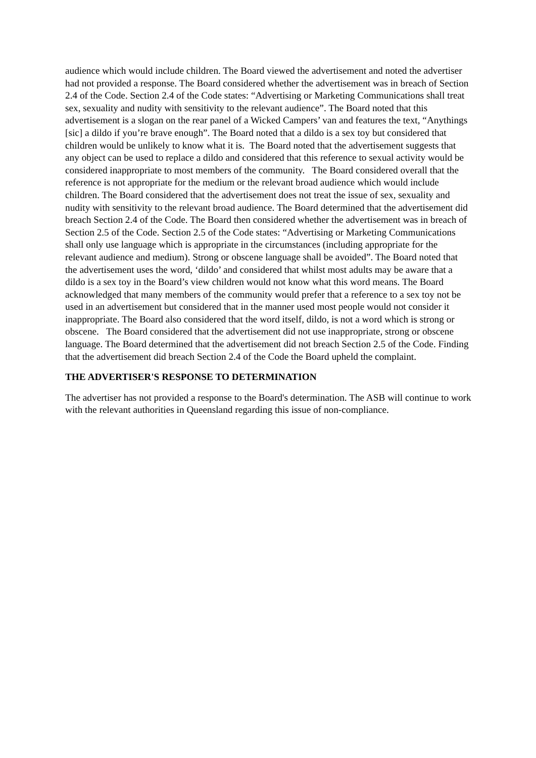audience which would include children. The Board viewed the advertisement and noted the advertiser had not provided a response. The Board considered whether the advertisement was in breach of Section 2.4 of the Code. Section 2.4 of the Code states: “Advertising or Marketing Communications shall treat sex, sexuality and nudity with sensitivity to the relevant audience”. The Board noted that this advertisement is a slogan on the rear panel of a Wicked Campers’ van and features the text, “Anythings [sic] a dildo if you’re brave enough”. The Board noted that a dildo is a sex toy but considered that children would be unlikely to know what it is. The Board noted that the advertisement suggests that any object can be used to replace a dildo and considered that this reference to sexual activity would be considered inappropriate to most members of the community. The Board considered overall that the reference is not appropriate for the medium or the relevant broad audience which would include children. The Board considered that the advertisement does not treat the issue of sex, sexuality and nudity with sensitivity to the relevant broad audience. The Board determined that the advertisement did breach Section 2.4 of the Code. The Board then considered whether the advertisement was in breach of Section 2.5 of the Code. Section 2.5 of the Code states: “Advertising or Marketing Communications shall only use language which is appropriate in the circumstances (including appropriate for the relevant audience and medium). Strong or obscene language shall be avoided”. The Board noted that the advertisement uses the word, ‘dildo’ and considered that whilst most adults may be aware that a dildo is a sex toy in the Board’s view children would not know what this word means. The Board acknowledged that many members of the community would prefer that a reference to a sex toy not be used in an advertisement but considered that in the manner used most people would not consider it inappropriate. The Board also considered that the word itself, dildo, is not a word which is strong or obscene. The Board considered that the advertisement did not use inappropriate, strong or obscene language. The Board determined that the advertisement did not breach Section 2.5 of the Code. Finding that the advertisement did breach Section 2.4 of the Code the Board upheld the complaint.
THE ADVERTISER'S RESPONSE TO DETERMINATION
The advertiser has not provided a response to the Board's determination. The ASB will continue to work with the relevant authorities in Queensland regarding this issue of non-compliance.